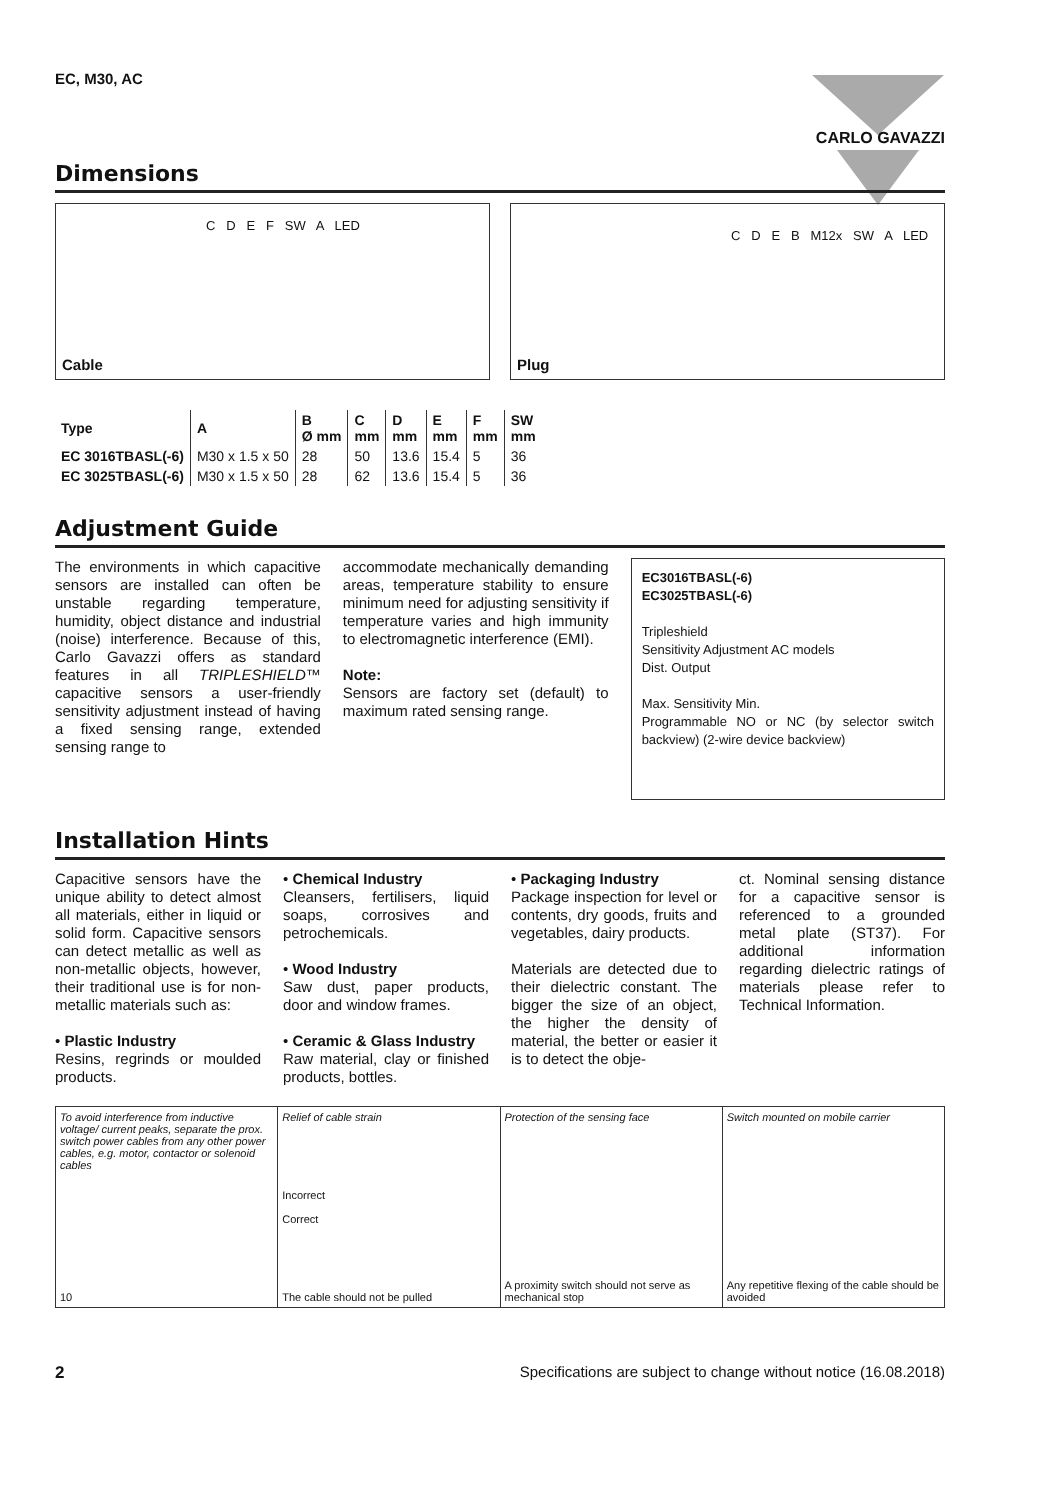EC, M30, AC
CARLO GAVAZZI
Dimensions
Cable
C D E F SW A LED
Plug
C D E B M12x SW A LED
| Type | A | B Ø mm | C mm | D mm | E mm | F mm | SW mm |
| --- | --- | --- | --- | --- | --- | --- | --- |
| EC 3016TBASL(-6) | M30 x 1.5 x 50 | 28 | 50 | 13.6 | 15.4 | 5 | 36 |
| EC 3025TBASL(-6) | M30 x 1.5 x 50 | 28 | 62 | 13.6 | 15.4 | 5 | 36 |
Adjustment Guide
The environments in which capacitive sensors are installed can often be unstable regarding temperature, humidity, object distance and industrial (noise) interference. Because of this, Carlo Gavazzi offers as standard features in all TRIPLESHIELD™ capacitive sensors a user-friendly sensitivity adjustment instead of having a fixed sensing range, extended sensing range to
accommodate mechanically demanding areas, temperature stability to ensure minimum need for adjusting sensitivity if temperature varies and high immunity to electromagnetic interference (EMI).
Note:
Sensors are factory set (default) to maximum rated sensing range.
EC3016TBASL(-6)
EC3025TBASL(-6)
Tripleshield
Sensitivity Adjustment AC models
Dist. Output
Max. Sensitivity Min.
Programmable NO or NC (by selector switch backview) (2-wire device backview)
Installation Hints
Capacitive sensors have the unique ability to detect almost all materials, either in liquid or solid form. Capacitive sensors can detect metallic as well as non-metallic objects, however, their traditional use is for non-metallic materials such as:
• Plastic Industry
Resins, regrinds or moulded products.
• Chemical Industry
Cleansers, fertilisers, liquid soaps, corrosives and petrochemicals.
• Wood Industry
Saw dust, paper products, door and window frames.
• Ceramic & Glass Industry
Raw material, clay or finished products, bottles.
• Packaging Industry
Package inspection for level or contents, dry goods, fruits and vegetables, dairy products.
Materials are detected due to their dielectric constant. The bigger the size of an object, the higher the density of material, the better or easier it is to detect the obje-
ct. Nominal sensing distance for a capacitive sensor is referenced to a grounded metal plate (ST37). For additional information regarding dielectric ratings of materials please refer to Technical Information.
To avoid interference from inductive voltage/ current peaks, separate the prox. switch power cables from any other power cables, e.g. motor, contactor or solenoid cables
10
Relief of cable strain
Incorrect
Correct
The cable should not be pulled
Protection of the sensing face
A proximity switch should not serve as mechanical stop
Switch mounted on mobile carrier
Any repetitive flexing of the cable should be avoided
2 Specifications are subject to change without notice (16.08.2018)